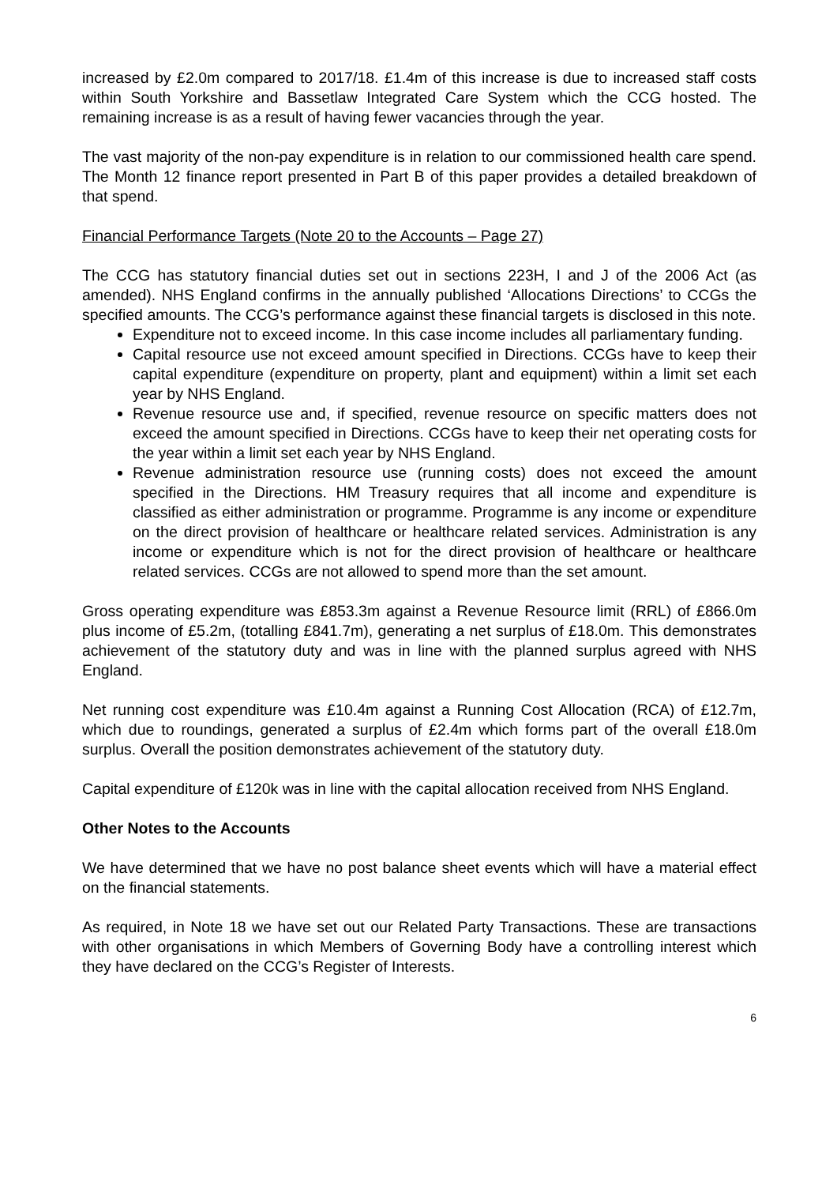increased by £2.0m compared to 2017/18. £1.4m of this increase is due to increased staff costs within South Yorkshire and Bassetlaw Integrated Care System which the CCG hosted. The remaining increase is as a result of having fewer vacancies through the year.
The vast majority of the non-pay expenditure is in relation to our commissioned health care spend. The Month 12 finance report presented in Part B of this paper provides a detailed breakdown of that spend.
Financial Performance Targets (Note 20 to the Accounts – Page 27)
The CCG has statutory financial duties set out in sections 223H, I and J of the 2006 Act (as amended). NHS England confirms in the annually published ‘Allocations Directions’ to CCGs the specified amounts. The CCG’s performance against these financial targets is disclosed in this note.
Expenditure not to exceed income. In this case income includes all parliamentary funding.
Capital resource use not exceed amount specified in Directions. CCGs have to keep their capital expenditure (expenditure on property, plant and equipment) within a limit set each year by NHS England.
Revenue resource use and, if specified, revenue resource on specific matters does not exceed the amount specified in Directions. CCGs have to keep their net operating costs for the year within a limit set each year by NHS England.
Revenue administration resource use (running costs) does not exceed the amount specified in the Directions. HM Treasury requires that all income and expenditure is classified as either administration or programme. Programme is any income or expenditure on the direct provision of healthcare or healthcare related services. Administration is any income or expenditure which is not for the direct provision of healthcare or healthcare related services. CCGs are not allowed to spend more than the set amount.
Gross operating expenditure was £853.3m against a Revenue Resource limit (RRL) of £866.0m plus income of £5.2m, (totalling £841.7m), generating a net surplus of £18.0m. This demonstrates achievement of the statutory duty and was in line with the planned surplus agreed with NHS England.
Net running cost expenditure was £10.4m against a Running Cost Allocation (RCA) of £12.7m, which due to roundings, generated a surplus of £2.4m which forms part of the overall £18.0m surplus. Overall the position demonstrates achievement of the statutory duty.
Capital expenditure of £120k was in line with the capital allocation received from NHS England.
Other Notes to the Accounts
We have determined that we have no post balance sheet events which will have a material effect on the financial statements.
As required, in Note 18 we have set out our Related Party Transactions. These are transactions with other organisations in which Members of Governing Body have a controlling interest which they have declared on the CCG’s Register of Interests.
6